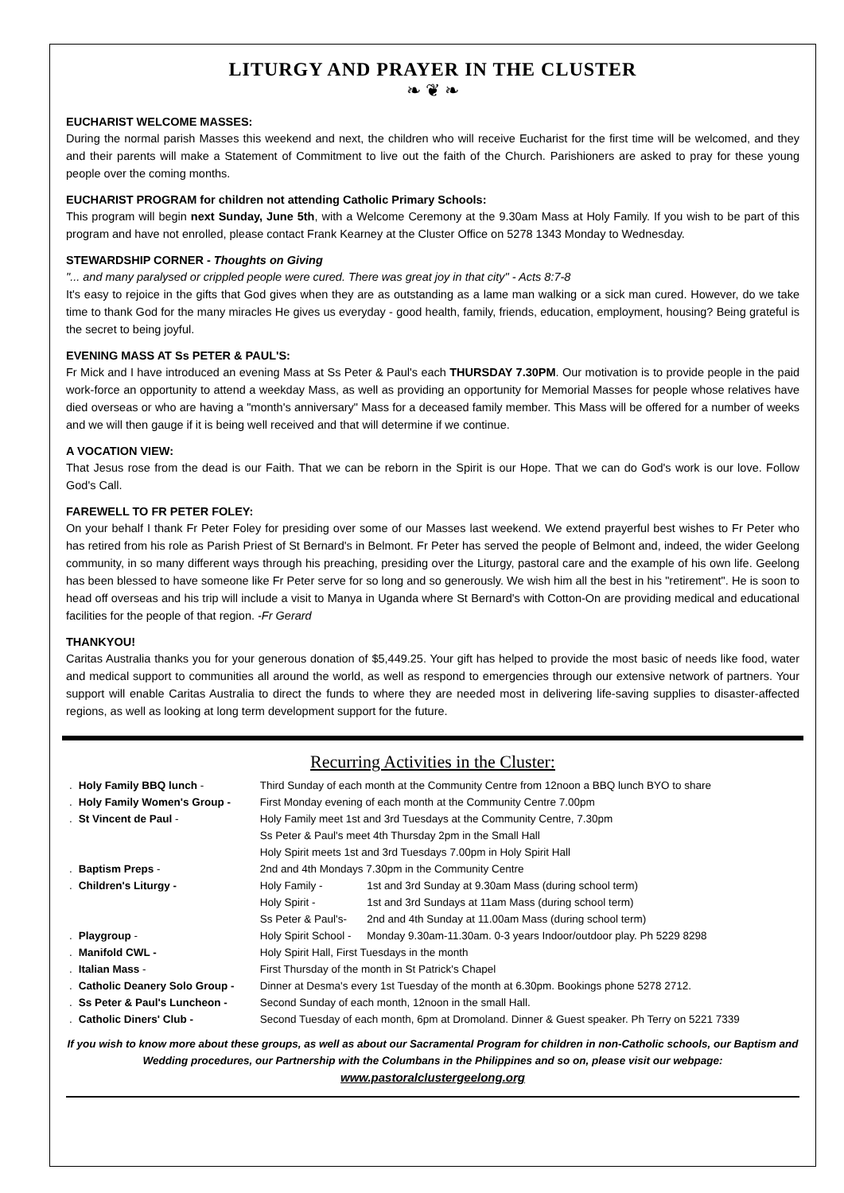LITURGY AND PRAYER IN THE CLUSTER
❧ ❦ ❧
EUCHARIST WELCOME MASSES:
During the normal parish Masses this weekend and next, the children who will receive Eucharist for the first time will be welcomed, and they and their parents will make a Statement of Commitment to live out the faith of the Church. Parishioners are asked to pray for these young people over the coming months.
EUCHARIST PROGRAM for children not attending Catholic Primary Schools:
This program will begin next Sunday, June 5th, with a Welcome Ceremony at the 9.30am Mass at Holy Family. If you wish to be part of this program and have not enrolled, please contact Frank Kearney at the Cluster Office on 5278 1343 Monday to Wednesday.
STEWARDSHIP CORNER - Thoughts on Giving
"... and many paralysed or crippled people were cured. There was great joy in that city" - Acts 8:7-8
It's easy to rejoice in the gifts that God gives when they are as outstanding as a lame man walking or a sick man cured. However, do we take time to thank God for the many miracles He gives us everyday - good health, family, friends, education, employment, housing? Being grateful is the secret to being joyful.
EVENING MASS AT Ss PETER & PAUL'S:
Fr Mick and I have introduced an evening Mass at Ss Peter & Paul's each THURSDAY 7.30PM. Our motivation is to provide people in the paid work-force an opportunity to attend a weekday Mass, as well as providing an opportunity for Memorial Masses for people whose relatives have died overseas or who are having a "month's anniversary" Mass for a deceased family member. This Mass will be offered for a number of weeks and we will then gauge if it is being well received and that will determine if we continue.
A VOCATION VIEW:
That Jesus rose from the dead is our Faith. That we can be reborn in the Spirit is our Hope. That we can do God's work is our love. Follow God's Call.
FAREWELL TO FR PETER FOLEY:
On your behalf I thank Fr Peter Foley for presiding over some of our Masses last weekend. We extend prayerful best wishes to Fr Peter who has retired from his role as Parish Priest of St Bernard's in Belmont. Fr Peter has served the people of Belmont and, indeed, the wider Geelong community, in so many different ways through his preaching, presiding over the Liturgy, pastoral care and the example of his own life. Geelong has been blessed to have someone like Fr Peter serve for so long and so generously. We wish him all the best in his "retirement". He is soon to head off overseas and his trip will include a visit to Manya in Uganda where St Bernard's with Cotton-On are providing medical and educational facilities for the people of that region. -Fr Gerard
THANKYOU!
Caritas Australia thanks you for your generous donation of $5,449.25. Your gift has helped to provide the most basic of needs like food, water and medical support to communities all around the world, as well as respond to emergencies through our extensive network of partners. Your support will enable Caritas Australia to direct the funds to where they are needed most in delivering life-saving supplies to disaster-affected regions, as well as looking at long term development support for the future.
Recurring Activities in the Cluster:
| . | Holy Family BBQ lunch - | Third Sunday of each month at the Community Centre from 12noon a BBQ lunch BYO to share | |
| . | Holy Family Women's Group - | First Monday evening of each month at the Community Centre 7.00pm | |
| . | St Vincent de Paul - | Holy Family meet 1st and 3rd Tuesdays at the Community Centre, 7.30pm | |
| | | Ss Peter & Paul's meet 4th Thursday 2pm in the Small Hall | |
| | | Holy Spirit meets 1st and 3rd Tuesdays 7.00pm in Holy Spirit Hall | |
| . | Baptism Preps - | 2nd and 4th Mondays 7.30pm in the Community Centre | |
| . | Children's Liturgy - | Holy Family - | 1st and 3rd Sunday at 9.30am Mass (during school term) |
| | | Holy Spirit - | 1st and 3rd Sundays at 11am Mass (during school term) |
| | | Ss Peter & Paul's- | 2nd and 4th Sunday at 11.00am Mass (during school term) |
| . | Playgroup - | Holy Spirit School - | Monday 9.30am-11.30am. 0-3 years Indoor/outdoor play. Ph 5229 8298 |
| . | Manifold CWL - | Holy Spirit Hall, First Tuesdays in the month | |
| . | Italian Mass - | First Thursday of the month in St Patrick's Chapel | |
| . | Catholic Deanery Solo Group - | Dinner at Desma's every 1st Tuesday of the month at 6.30pm. Bookings phone 5278 2712. | |
| . | Ss Peter & Paul's Luncheon - | Second Sunday of each month, 12noon in the small Hall. | |
| . | Catholic Diners' Club - | Second Tuesday of each month, 6pm at Dromoland. Dinner & Guest speaker. Ph Terry on 5221 7339 | |
If you wish to know more about these groups, as well as about our Sacramental Program for children in non-Catholic schools, our Baptism and Wedding procedures, our Partnership with the Columbans in the Philippines and so on, please visit our webpage:
www.pastoralclustergeelong.org